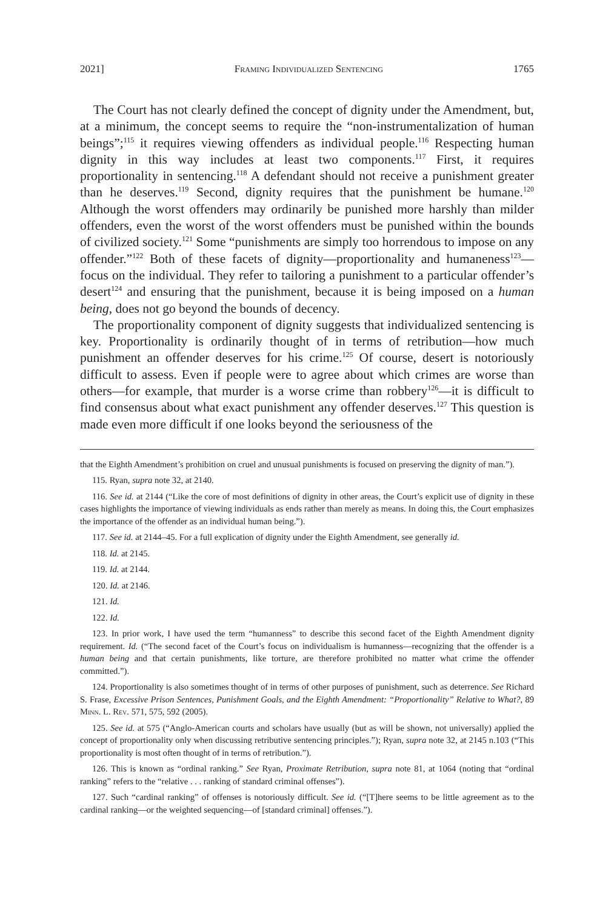2021] Framing Individualized Sentencing 1765
The Court has not clearly defined the concept of dignity under the Amendment, but, at a minimum, the concept seems to require the “non-instrumentalization of human beings”;<sup>115</sup> it requires viewing offenders as individual people.<sup>116</sup> Respecting human dignity in this way includes at least two components.<sup>117</sup> First, it requires proportionality in sentencing.<sup>118</sup> A defendant should not receive a punishment greater than he deserves.<sup>119</sup> Second, dignity requires that the punishment be humane.<sup>120</sup> Although the worst offenders may ordinarily be punished more harshly than milder offenders, even the worst of the worst offenders must be punished within the bounds of civilized society.<sup>121</sup> Some “punishments are simply too horrendous to impose on any offender.”<sup>122</sup> Both of these facets of dignity—proportionality and humaneness<sup>123</sup>—focus on the individual. They refer to tailoring a punishment to a particular offender’s desert<sup>124</sup> and ensuring that the punishment, because it is being imposed on a human being, does not go beyond the bounds of decency.
The proportionality component of dignity suggests that individualized sentencing is key. Proportionality is ordinarily thought of in terms of retribution—how much punishment an offender deserves for his crime.<sup>125</sup> Of course, desert is notoriously difficult to assess. Even if people were to agree about which crimes are worse than others—for example, that murder is a worse crime than robbery<sup>126</sup>—it is difficult to find consensus about what exact punishment any offender deserves.<sup>127</sup> This question is made even more difficult if one looks beyond the seriousness of the
that the Eighth Amendment’s prohibition on cruel and unusual punishments is focused on preserving the dignity of man.”).
115. Ryan, supra note 32, at 2140.
116. See id. at 2144 (“Like the core of most definitions of dignity in other areas, the Court’s explicit use of dignity in these cases highlights the importance of viewing individuals as ends rather than merely as means. In doing this, the Court emphasizes the importance of the offender as an individual human being.”).
117. See id. at 2144–45. For a full explication of dignity under the Eighth Amendment, see generally id.
118. Id. at 2145.
119. Id. at 2144.
120. Id. at 2146.
121. Id.
122. Id.
123. In prior work, I have used the term “humanness” to describe this second facet of the Eighth Amendment dignity requirement. Id. (“The second facet of the Court’s focus on individualism is humanness—recognizing that the offender is a human being and that certain punishments, like torture, are therefore prohibited no matter what crime the offender committed.”).
124. Proportionality is also sometimes thought of in terms of other purposes of punishment, such as deterrence. See Richard S. Frase, Excessive Prison Sentences, Punishment Goals, and the Eighth Amendment: “Proportionality” Relative to What?, 89 Minn. L. Rev. 571, 575, 592 (2005).
125. See id. at 575 (“Anglo-American courts and scholars have usually (but as will be shown, not universally) applied the concept of proportionality only when discussing retributive sentencing principles.”); Ryan, supra note 32, at 2145 n.103 (“This proportionality is most often thought of in terms of retribution.”).
126. This is known as “ordinal ranking.” See Ryan, Proximate Retribution, supra note 81, at 1064 (noting that “ordinal ranking” refers to the “relative . . . ranking of standard criminal offenses”).
127. Such “cardinal ranking” of offenses is notoriously difficult. See id. (“[T]here seems to be little agreement as to the cardinal ranking—or the weighted sequencing—of [standard criminal] offenses.”).